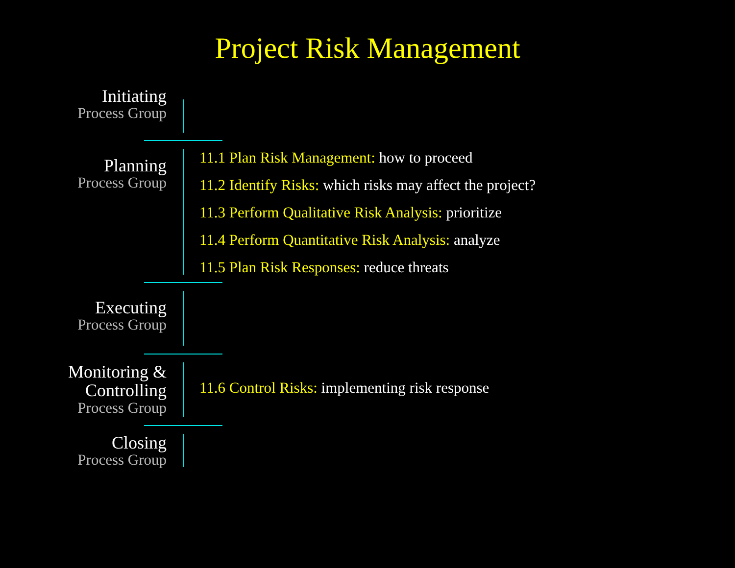Project Risk Management
Initiating
Process Group
Planning
Process Group
11.1 Plan Risk Management: how to proceed
11.2 Identify Risks: which risks may affect the project?
11.3 Perform Qualitative Risk Analysis: prioritize
11.4 Perform Quantitative Risk Analysis: analyze
11.5 Plan Risk Responses: reduce threats
Executing
Process Group
Monitoring & Controlling
Process Group
11.6 Control Risks: implementing risk response
Closing
Process Group